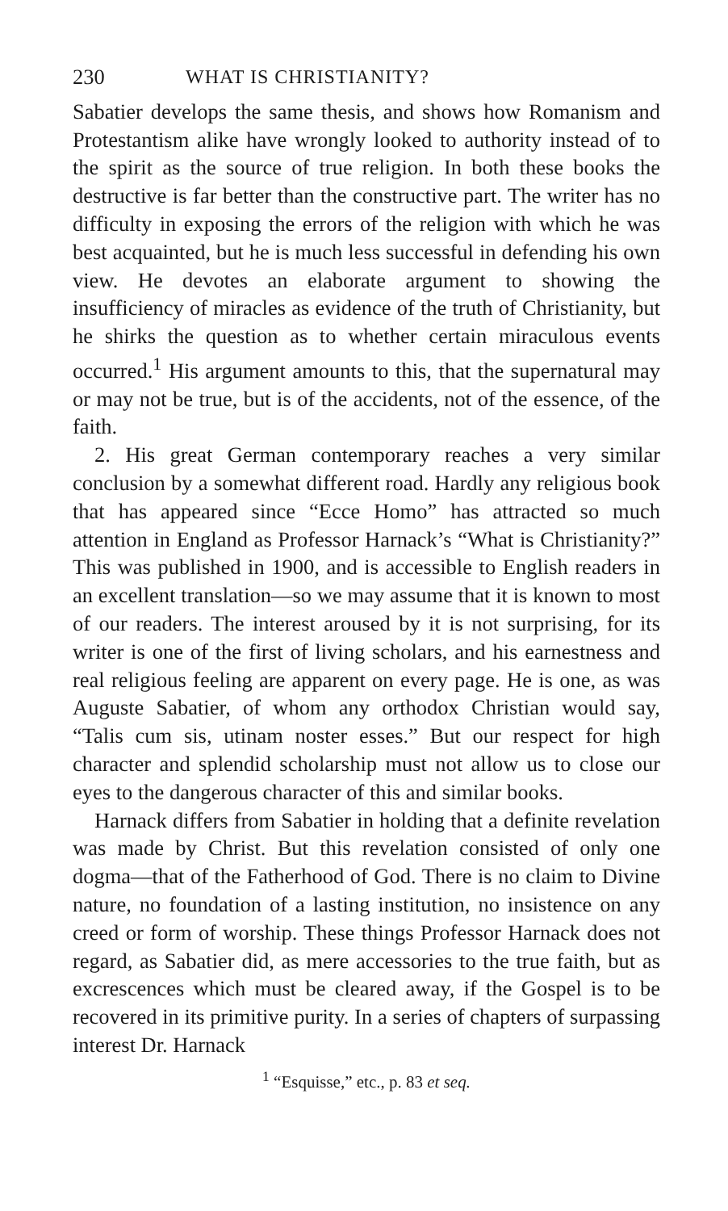230 WHAT IS CHRISTIANITY?
Sabatier develops the same thesis, and shows how Romanism and Protestantism alike have wrongly looked to authority instead of to the spirit as the source of true religion. In both these books the destructive is far better than the constructive part. The writer has no difficulty in exposing the errors of the religion with which he was best acquainted, but he is much less successful in defending his own view. He devotes an elaborate argument to showing the insufficiency of miracles as evidence of the truth of Christianity, but he shirks the question as to whether certain miraculous events occurred.<sup>1</sup> His argument amounts to this, that the supernatural may or may not be true, but is of the accidents, not of the essence, of the faith.
2. His great German contemporary reaches a very similar conclusion by a somewhat different road. Hardly any religious book that has appeared since “Ecce Homo” has attracted so much attention in England as Professor Harnack’s “What is Christianity?” This was published in 1900, and is accessible to English readers in an excellent translation—so we may assume that it is known to most of our readers. The interest aroused by it is not surprising, for its writer is one of the first of living scholars, and his earnestness and real religious feeling are apparent on every page. He is one, as was Auguste Sabatier, of whom any orthodox Christian would say, “Talis cum sis, utinam noster esses.” But our respect for high character and splendid scholarship must not allow us to close our eyes to the dangerous character of this and similar books.
Harnack differs from Sabatier in holding that a definite revelation was made by Christ. But this revelation consisted of only one dogma—that of the Fatherhood of God. There is no claim to Divine nature, no foundation of a lasting institution, no insistence on any creed or form of worship. These things Professor Harnack does not regard, as Sabatier did, as mere accessories to the true faith, but as excrescences which must be cleared away, if the Gospel is to be recovered in its primitive purity. In a series of chapters of surpassing interest Dr. Harnack
<sup>1</sup> “Esquisse,” etc., p. 83 et seq.